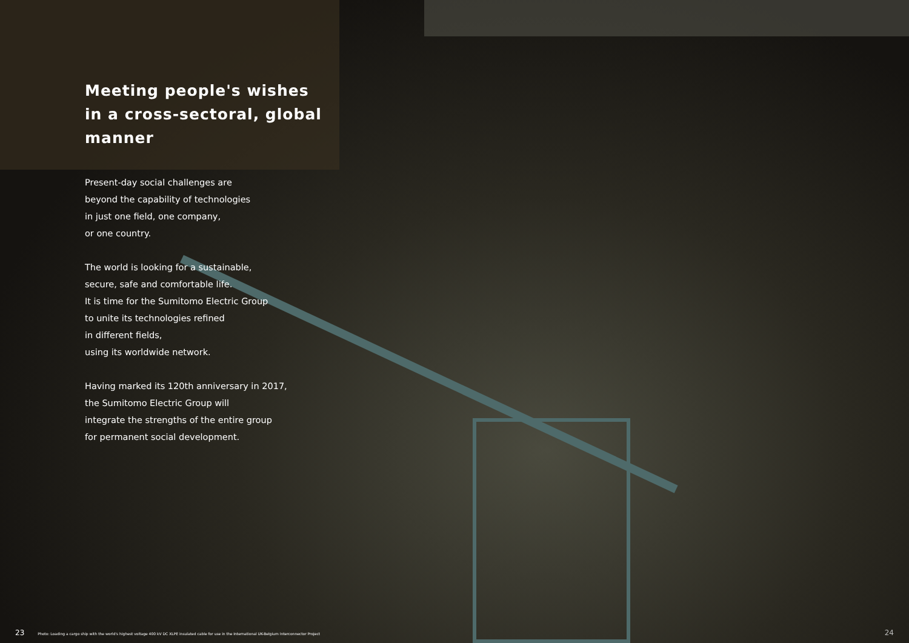Meeting people's wishes in a cross-sectoral, global manner
Present-day social challenges are
beyond the capability of technologies
in just one field, one company,
or one country.
The world is looking for a sustainable,
secure, safe and comfortable life.
It is time for the Sumitomo Electric Group
to unite its technologies refined
in different fields,
using its worldwide network.
Having marked its 120th anniversary in 2017,
the Sumitomo Electric Group will
integrate the strengths of the entire group
for permanent social development.
23 Photo: Loading a cargo ship with the world's highest voltage 400 kV DC XLPE insulated cable for use in the International UK-Belgium Interconnector Project 24